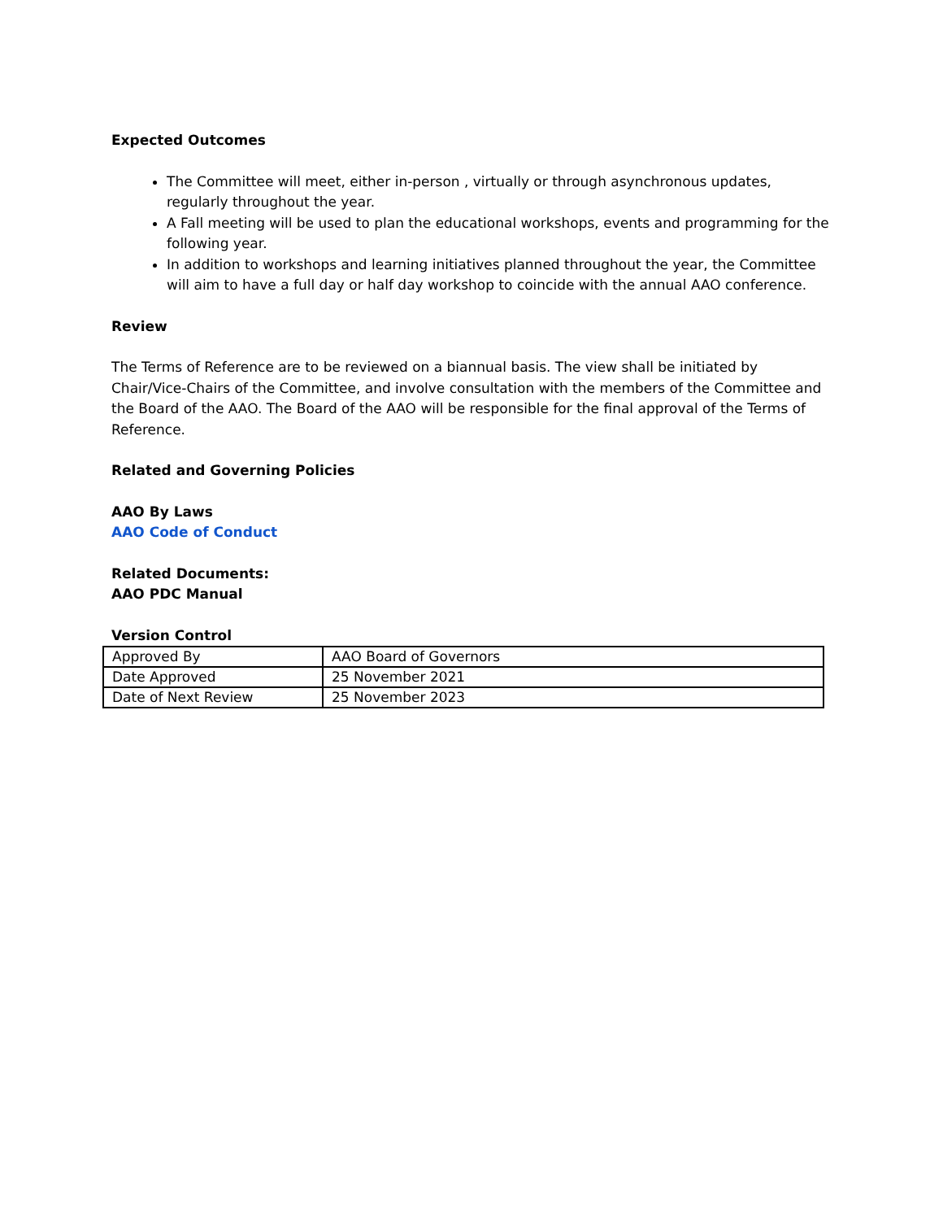Expected Outcomes
The Committee will meet, either in-person , virtually or through asynchronous updates, regularly throughout the year.
A Fall meeting will be used to plan the educational workshops, events and programming for the following year.
In addition to workshops and learning initiatives planned throughout the year, the Committee will aim to have a full day or half day workshop to coincide with the annual AAO conference.
Review
The Terms of Reference are to be reviewed on a biannual basis. The view shall be initiated by Chair/Vice-Chairs of the Committee, and involve consultation with the members of the Committee and the Board of the AAO. The Board of the AAO will be responsible for the final approval of the Terms of Reference.
Related and Governing Policies
AAO By Laws
AAO Code of Conduct
Related Documents:
AAO PDC Manual
Version Control
| Approved By | AAO Board of Governors |
| Date Approved | 25 November 2021 |
| Date of Next Review | 25 November 2023 |